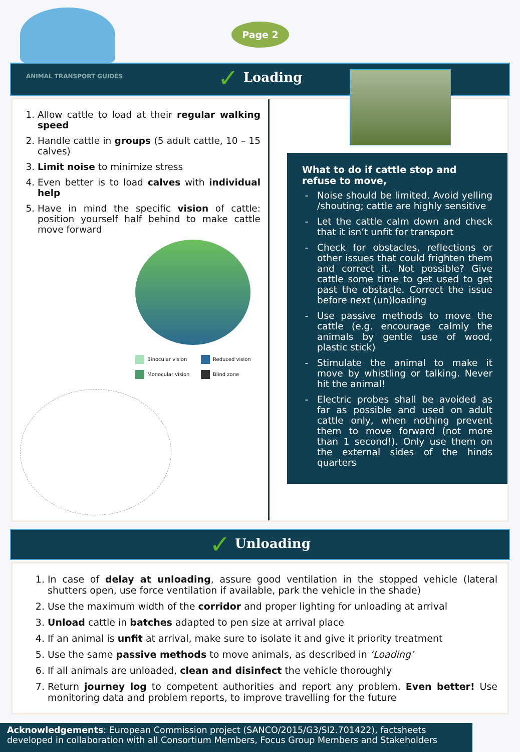Page 2
✓ Loading
ANIMAL TRANSPORT GUIDES
1. Allow cattle to load at their regular walking speed
2. Handle cattle in groups (5 adult cattle, 10 – 15 calves)
3. Limit noise to minimize stress
4. Even better is to load calves with individual help
5. Have in mind the specific vision of cattle: position yourself half behind to make cattle move forward
Binocular vision
Reduced vision
Monocular vision
Blind zone
What to do if cattle stop and refuse to move,
Noise should be limited. Avoid yelling /shouting; cattle are highly sensitive
Let the cattle calm down and check that it isn’t unfit for transport
Check for obstacles, reflections or other issues that could frighten them and correct it. Not possible? Give cattle some time to get used to get past the obstacle. Correct the issue before next (un)loading
Use passive methods to move the cattle (e.g. encourage calmly the animals by gentle use of wood, plastic stick)
Stimulate the animal to make it move by whistling or talking. Never hit the animal!
Electric probes shall be avoided as far as possible and used on adult cattle only, when nothing prevent them to move forward (not more than 1 second!). Only use them on the external sides of the hinds quarters
✓ Unloading
1. In case of delay at unloading, assure good ventilation in the stopped vehicle (lateral shutters open, use force ventilation if available, park the vehicle in the shade)
2. Use the maximum width of the corridor and proper lighting for unloading at arrival
3. Unload cattle in batches adapted to pen size at arrival place
4. If an animal is unfit at arrival, make sure to isolate it and give it priority treatment
5. Use the same passive methods to move animals, as described in ‘Loading’
6. If all animals are unloaded, clean and disinfect the vehicle thoroughly
7. Return journey log to competent authorities and report any problem. Even better! Use monitoring data and problem reports, to improve travelling for the future
Acknowledgements: European Commission project (SANCO/2015/G3/SI2.701422), factsheets developed in collaboration with all Consortium Members, Focus Group Members and Stakeholders